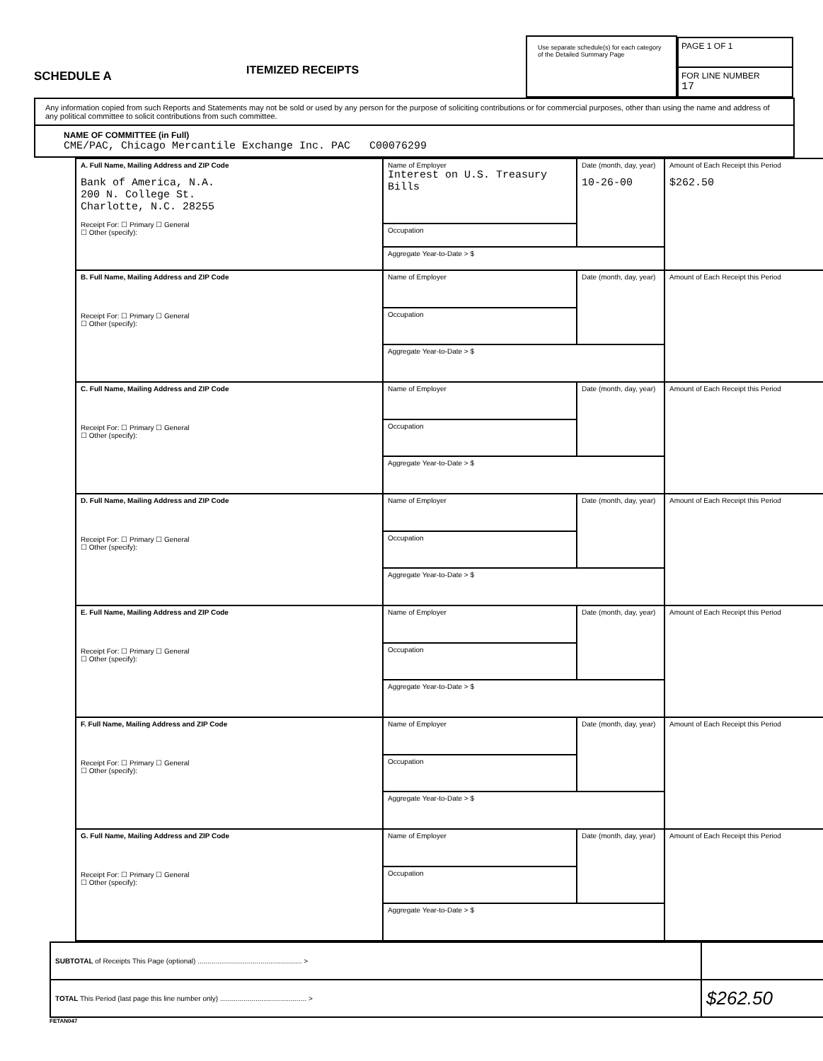SCHEDULE A
ITEMIZED RECEIPTS
Use separate schedule(s) for each category of the Detailed Summary Page
PAGE 1 OF 1
FOR LINE NUMBER
17
Any information copied from such Reports and Statements may not be sold or used by any person for the purpose of soliciting contributions or for commercial purposes, other than using the name and address of any political committee to solicit contributions from such committee.
NAME OF COMMITTEE (in Full)
CME/PAC, Chicago Mercantile Exchange Inc. PAC C00076299
| A. Full Name, Mailing Address and ZIP Code Bank of America, N.A. 200 N. College St. Charlotte, N.C. 28255 Receipt For: ☐ Primary ☐ General ☐ Other (specify): | Name of Employer Interest on U.S. Treasury Bills | Date (month, day, year) 10-26-00 | Amount of Each Receipt this Period $262.50 |
| | Occupation | | |
| | Aggregate Year-to-Date > $ | | |
| B. Full Name, Mailing Address and ZIP Code Receipt For: ☐ Primary ☐ General ☐ Other (specify): | Name of Employer | Date (month, day, year) | Amount of Each Receipt this Period |
| | Occupation | | |
| | Aggregate Year-to-Date > $ | | |
| C. Full Name, Mailing Address and ZIP Code Receipt For: ☐ Primary ☐ General ☐ Other (specify): | Name of Employer | Date (month, day, year) | Amount of Each Receipt this Period |
| | Occupation | | |
| | Aggregate Year-to-Date > $ | | |
| D. Full Name, Mailing Address and ZIP Code Receipt For: ☐ Primary ☐ General ☐ Other (specify): | Name of Employer | Date (month, day, year) | Amount of Each Receipt this Period |
| | Occupation | | |
| | Aggregate Year-to-Date > $ | | |
| E. Full Name, Mailing Address and ZIP Code Receipt For: ☐ Primary ☐ General ☐ Other (specify): | Name of Employer | Date (month, day, year) | Amount of Each Receipt this Period |
| | Occupation | | |
| | Aggregate Year-to-Date > $ | | |
| F. Full Name, Mailing Address and ZIP Code Receipt For: ☐ Primary ☐ General ☐ Other (specify): | Name of Employer | Date (month, day, year) | Amount of Each Receipt this Period |
| | Occupation | | |
| | Aggregate Year-to-Date > $ | | |
| G. Full Name, Mailing Address and ZIP Code Receipt For: ☐ Primary ☐ General ☐ Other (specify): | Name of Employer | Date (month, day, year) | Amount of Each Receipt this Period |
| | Occupation | | |
| | Aggregate Year-to-Date > $ | | |
| SUBTOTAL of Receipts This Page (optional) ..................................................... > | |
| TOTAL This Period (last page this line number only) ............................................ > | $262.50 |
FETAN047